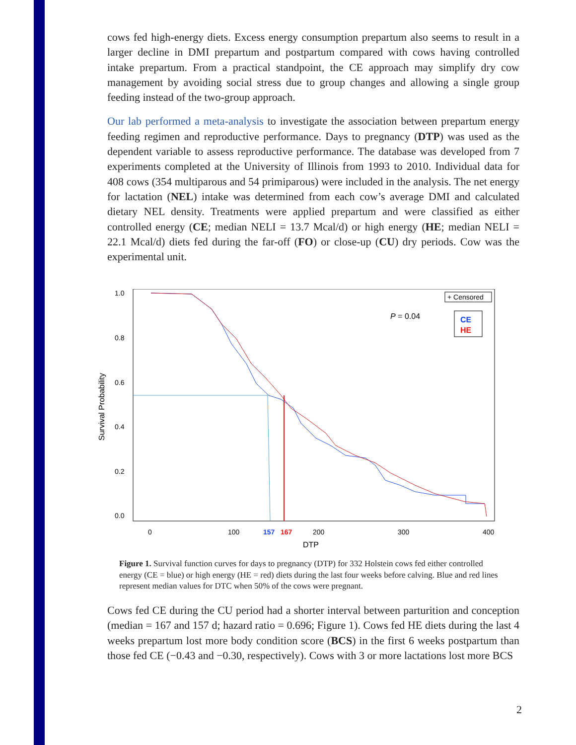cows fed high-energy diets. Excess energy consumption prepartum also seems to result in a larger decline in DMI prepartum and postpartum compared with cows having controlled intake prepartum. From a practical standpoint, the CE approach may simplify dry cow management by avoiding social stress due to group changes and allowing a single group feeding instead of the two-group approach.
Our lab performed a meta-analysis to investigate the association between prepartum energy feeding regimen and reproductive performance. Days to pregnancy (DTP) was used as the dependent variable to assess reproductive performance. The database was developed from 7 experiments completed at the University of Illinois from 1993 to 2010. Individual data for 408 cows (354 multiparous and 54 primiparous) were included in the analysis. The net energy for lactation (NEL) intake was determined from each cow’s average DMI and calculated dietary NEL density. Treatments were applied prepartum and were classified as either controlled energy (CE; median NELI = 13.7 Mcal/d) or high energy (HE; median NELI = 22.1 Mcal/d) diets fed during the far-off (FO) or close-up (CU) dry periods. Cow was the experimental unit.
1.0
0.8
0.6
0.4
0.2
0.0
Survival Probability
0
100
157
167
200
300
400
DTP
+ Censored
P = 0.04
CE
HE
Figure 1. Survival function curves for days to pregnancy (DTP) for 332 Holstein cows fed either controlled energy (CE = blue) or high energy (HE = red) diets during the last four weeks before calving. Blue and red lines represent median values for DTC when 50% of the cows were pregnant.
Cows fed CE during the CU period had a shorter interval between parturition and conception (median = 167 and 157 d; hazard ratio = 0.696; Figure 1). Cows fed HE diets during the last 4 weeks prepartum lost more body condition score (BCS) in the first 6 weeks postpartum than those fed CE (−0.43 and −0.30, respectively). Cows with 3 or more lactations lost more BCS
2